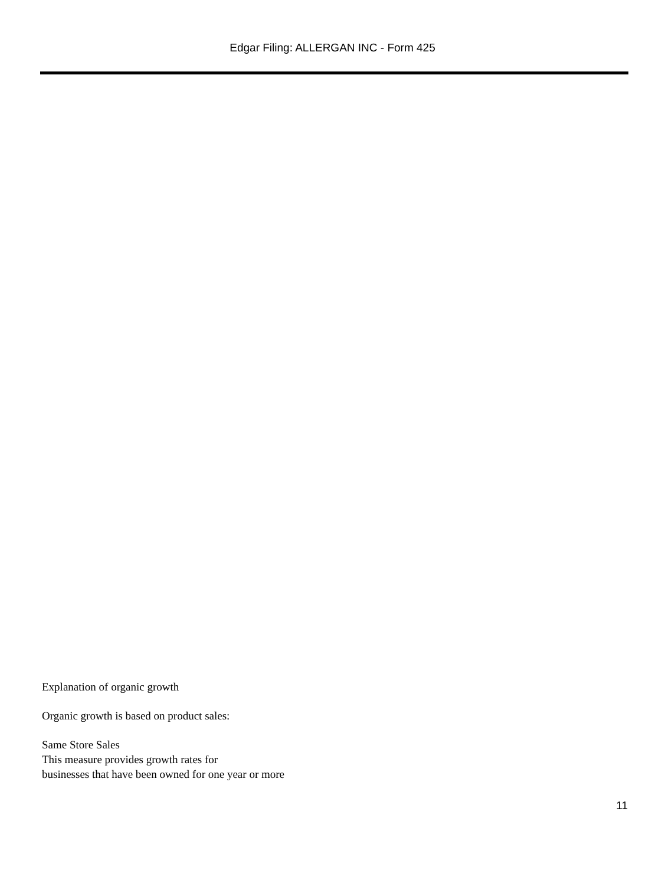Edgar Filing: ALLERGAN INC - Form 425
Explanation of organic growth
Organic growth is based on product sales:
Same Store Sales
This measure provides growth rates for
businesses that have been owned for one year or more
11